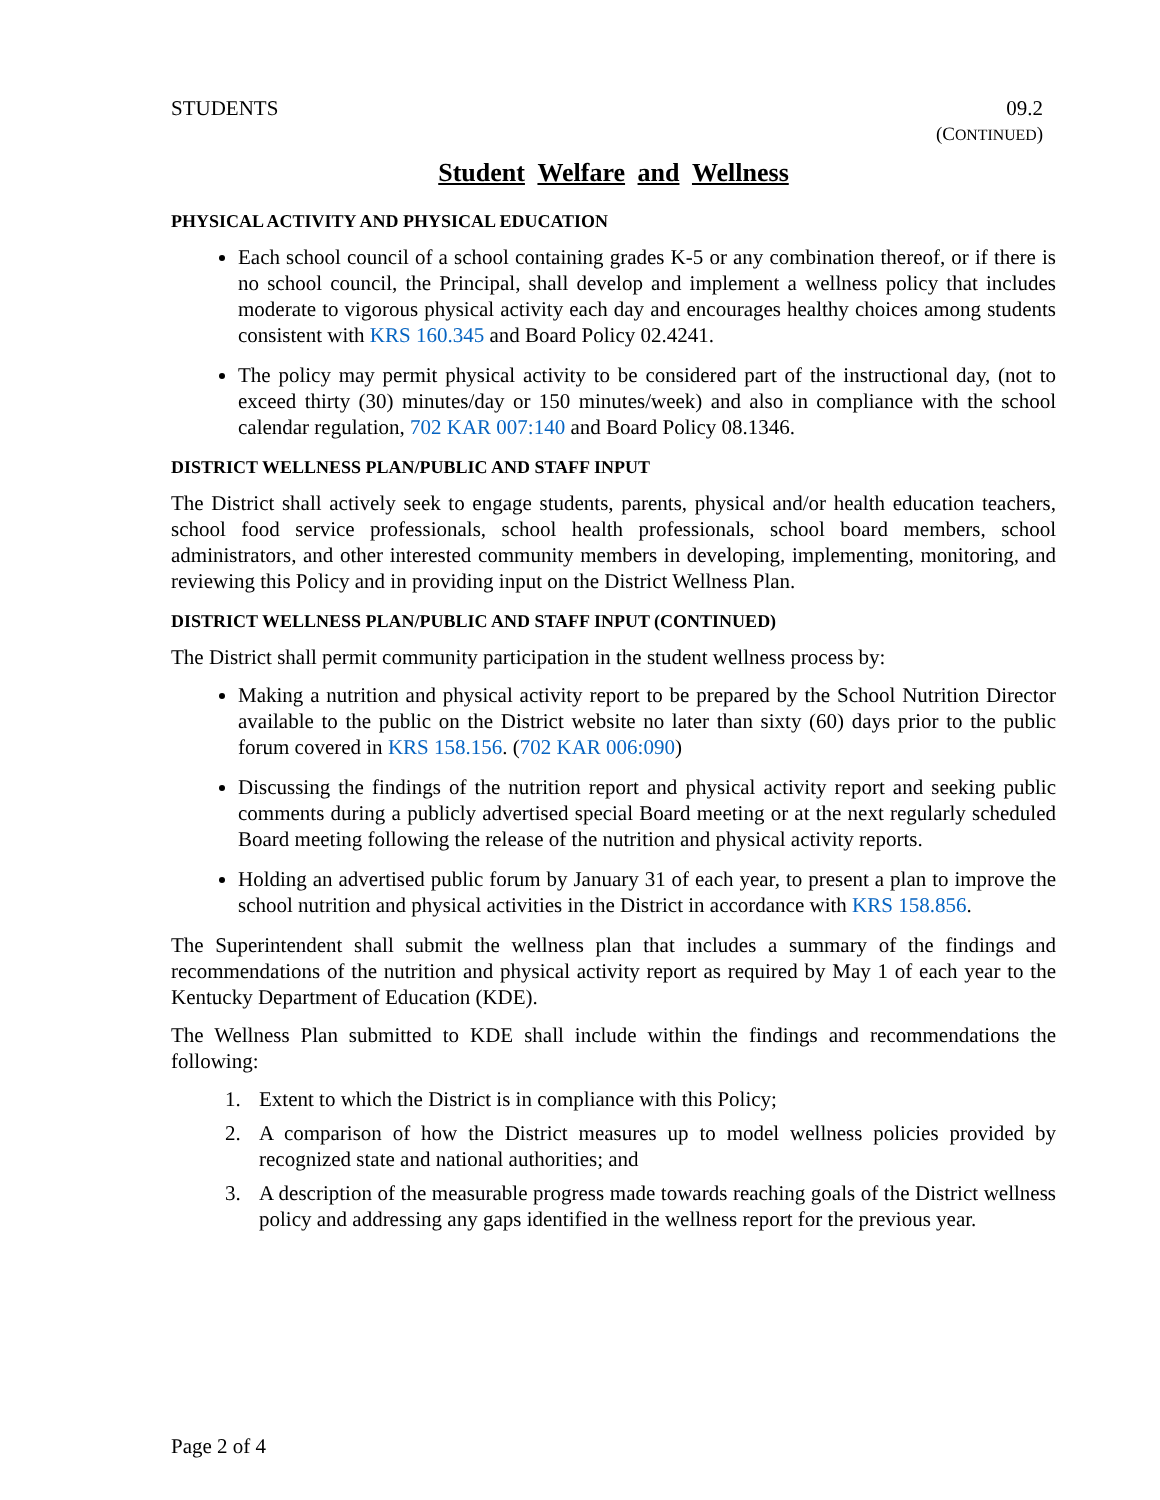STUDENTS 09.2
(CONTINUED)
Student Welfare and Wellness
PHYSICAL ACTIVITY AND PHYSICAL EDUCATION
Each school council of a school containing grades K-5 or any combination thereof, or if there is no school council, the Principal, shall develop and implement a wellness policy that includes moderate to vigorous physical activity each day and encourages healthy choices among students consistent with KRS 160.345 and Board Policy 02.4241.
The policy may permit physical activity to be considered part of the instructional day, (not to exceed thirty (30) minutes/day or 150 minutes/week) and also in compliance with the school calendar regulation, 702 KAR 007:140 and Board Policy 08.1346.
DISTRICT WELLNESS PLAN/PUBLIC AND STAFF INPUT
The District shall actively seek to engage students, parents, physical and/or health education teachers, school food service professionals, school health professionals, school board members, school administrators, and other interested community members in developing, implementing, monitoring, and reviewing this Policy and in providing input on the District Wellness Plan.
DISTRICT WELLNESS PLAN/PUBLIC AND STAFF INPUT (CONTINUED)
The District shall permit community participation in the student wellness process by:
Making a nutrition and physical activity report to be prepared by the School Nutrition Director available to the public on the District website no later than sixty (60) days prior to the public forum covered in KRS 158.156. (702 KAR 006:090)
Discussing the findings of the nutrition report and physical activity report and seeking public comments during a publicly advertised special Board meeting or at the next regularly scheduled Board meeting following the release of the nutrition and physical activity reports.
Holding an advertised public forum by January 31 of each year, to present a plan to improve the school nutrition and physical activities in the District in accordance with KRS 158.856.
The Superintendent shall submit the wellness plan that includes a summary of the findings and recommendations of the nutrition and physical activity report as required by May 1 of each year to the Kentucky Department of Education (KDE).
The Wellness Plan submitted to KDE shall include within the findings and recommendations the following:
1. Extent to which the District is in compliance with this Policy;
2. A comparison of how the District measures up to model wellness policies provided by recognized state and national authorities; and
3. A description of the measurable progress made towards reaching goals of the District wellness policy and addressing any gaps identified in the wellness report for the previous year.
Page 2 of 4